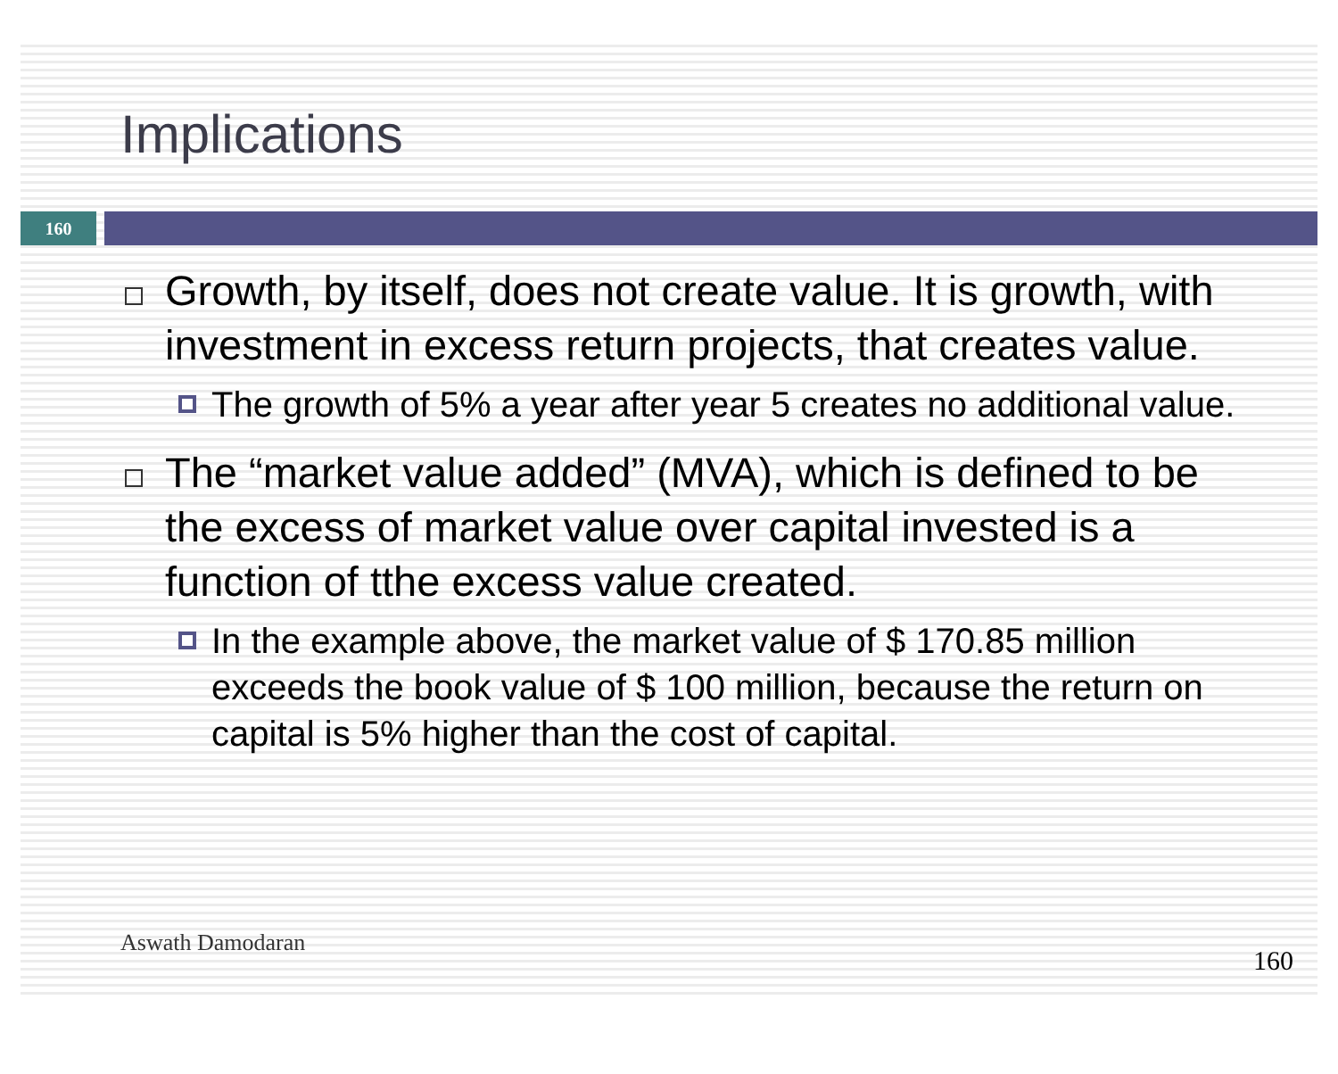Implications
160
Growth, by itself, does not create value. It is growth, with investment in excess return projects, that creates value.
The growth of 5% a year after year 5 creates no additional value.
The “market value added” (MVA), which is defined to be the excess of market value over capital invested is a function of tthe excess value created.
In the example above, the market value of $ 170.85 million exceeds the book value of $ 100 million, because the return on capital is 5% higher than the cost of capital.
Aswath Damodaran
160